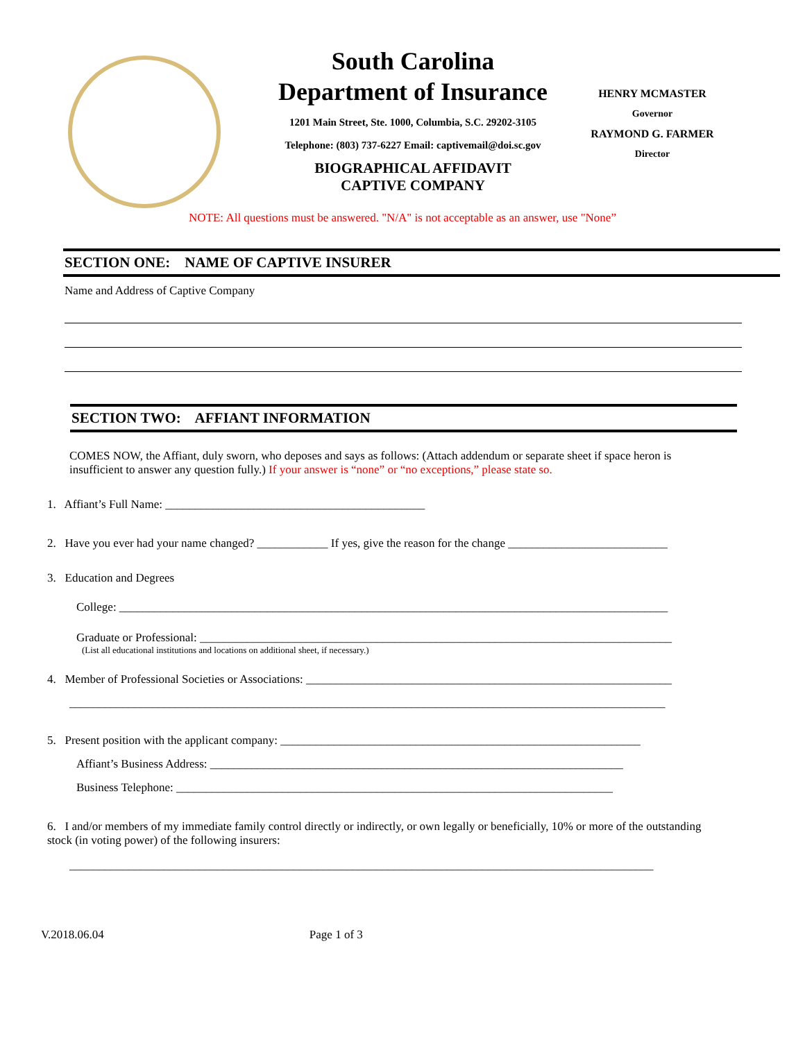South Carolina
Department of Insurance
1201 Main Street, Ste. 1000, Columbia, S.C. 29202-3105
Telephone: (803) 737-6227 Email: captivemail@doi.sc.gov
BIOGRAPHICAL AFFIDAVIT
CAPTIVE COMPANY
HENRY MCMASTER
Governor
RAYMOND G. FARMER
Director
NOTE: All questions must be answered. "N/A" is not acceptable as an answer, use "None”
SECTION ONE: NAME OF CAPTIVE INSURER
Name and Address of Captive Company
SECTION TWO: AFFIANT INFORMATION
COMES NOW, the Affiant, duly sworn, who deposes and says as follows: (Attach addendum or separate sheet if space heron is insufficient to answer any question fully.) If your answer is “none” or “no exceptions,” please state so.
1. Affiant’s Full Name: ____________________________________________
2. Have you ever had your name changed? ____________ If yes, give the reason for the change ___________________________
3. Education and Degrees
College: _____________________________________________________________________________________________
Graduate or Professional: ________________________________________________________________________________
(List all educational institutions and locations on additional sheet, if necessary.)
4. Member of Professional Societies or Associations: ______________________________________________________________
_____________________________________________________________________________________________________
5. Present position with the applicant company: _____________________________________________________________
Affiant’s Business Address: ______________________________________________________________________
Business Telephone: __________________________________________________________________________
6. I and/or members of my immediate family control directly or indirectly, or own legally or beneficially, 10% or more of the outstanding stock (in voting power) of the following insurers:
___________________________________________________________________________________________________
V.2018.06.04 Page 1 of 3